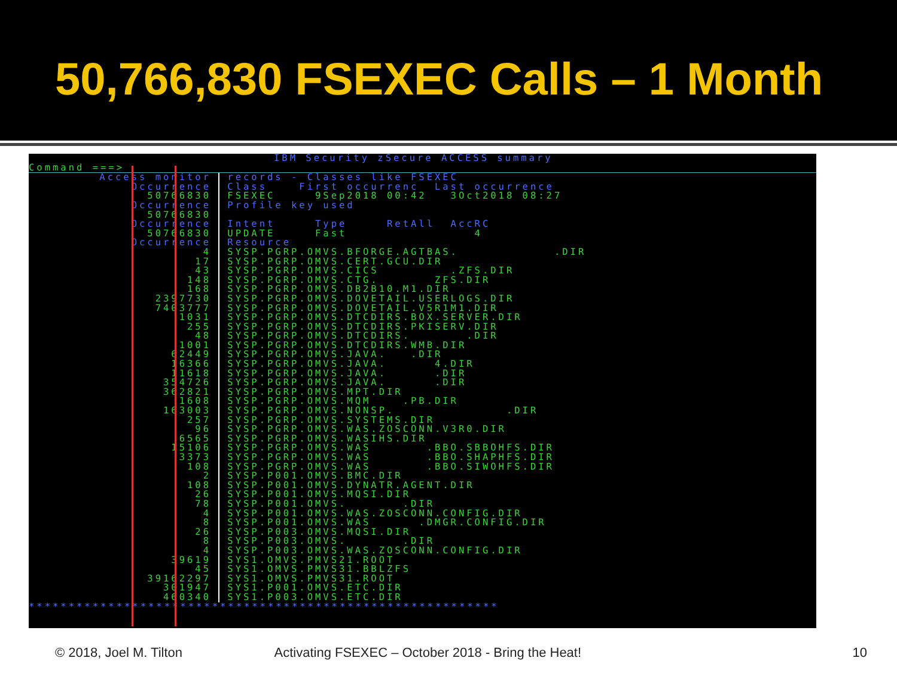50,766,830 FSEXEC Calls – 1 Month
IBM Security zSecure ACCESS summary
Command ===>
| Access monitor | records - Classes like FSEXEC |
| Occurrence | Class First occurrenc Last occurrence |
| 50766830 | FSEXEC 9Sep2018 00:42 3Oct2018 08:27 |
| Occurrence | Profile key used |
| 50766830 | |
| Occurrence | Intent Type RetAll AccRC |
| 50766830 | UPDATE Fast 4 |
| Occurrence | Resource |
| 4 | SYSP.PGRP.OMVS.BFORGE.AGTBAS. .DIR |
| 17 | SYSP.PGRP.OMVS.CERT.GCU.DIR |
| 43 | SYSP.PGRP.OMVS.CICS .ZFS.DIR |
| 148 | SYSP.PGRP.OMVS.CTG. ZFS.DIR |
| 168 | SYSP.PGRP.OMVS.DB2B10.M1.DIR |
| 2397730 | SYSP.PGRP.OMVS.DOVETAIL.USERLOGS.DIR |
| 7403777 | SYSP.PGRP.OMVS.DOVETAIL.V5R1M1.DIR |
| 1031 | SYSP.PGRP.OMVS.DTCDIRS.BOX.SERVER.DIR |
| 255 | SYSP.PGRP.OMVS.DTCDIRS.PKISERV.DIR |
| 48 | SYSP.PGRP.OMVS.DTCDIRS. .DIR |
| 1001 | SYSP.PGRP.OMVS.DTCDIRS.WMB.DIR |
| 62449 | SYSP.PGRP.OMVS.JAVA. .DIR |
| 16366 | SYSP.PGRP.OMVS.JAVA. 4.DIR |
| 11618 | SYSP.PGRP.OMVS.JAVA. .DIR |
| 354726 | SYSP.PGRP.OMVS.JAVA. .DIR |
| 362821 | SYSP.PGRP.OMVS.MPT.DIR |
| 1608 | SYSP.PGRP.OMVS.MQM .PB.DIR |
| 163003 | SYSP.PGRP.OMVS.NONSP. .DIR |
| 257 | SYSP.PGRP.OMVS.SYSTEMS.DIR |
| 96 | SYSP.PGRP.OMVS.WAS.ZOSCONN.V3R0.DIR |
| 6565 | SYSP.PGRP.OMVS.WASIHS.DIR |
| 15106 | SYSP.PGRP.OMVS.WAS .BBO.SBBOHFS.DIR |
| 3373 | SYSP.PGRP.OMVS.WAS .BBO.SHAPHFS.DIR |
| 108 | SYSP.PGRP.OMVS.WAS .BBO.SIWOHFS.DIR |
| 2 | SYSP.P001.OMVS.BMC.DIR |
| 108 | SYSP.P001.OMVS.DYNATR.AGENT.DIR |
| 26 | SYSP.P001.OMVS.MQSI.DIR |
| 78 | SYSP.P001.OMVS. .DIR |
| 4 | SYSP.P001.OMVS.WAS.ZOSCONN.CONFIG.DIR |
| 8 | SYSP.P001.OMVS.WAS .DMGR.CONFIG.DIR |
| 26 | SYSP.P003.OMVS.MQSI.DIR |
| 8 | SYSP.P003.OMVS. .DIR |
| 4 | SYSP.P003.OMVS.WAS.ZOSCONN.CONFIG.DIR |
| 39619 | SYS1.OMVS.PMVS21.ROOT |
| 45 | SYS1.OMVS.PMVS31.BBLZFS |
| 39162297 | SYS1.OMVS.PMVS31.ROOT |
| 301947 | SYS1.P001.OMVS.ETC.DIR |
| 460340 | SYS1.P003.OMVS.ETC.DIR |
***********************************************************
© 2018, Joel M. Tilton Activating FSEXEC – October 2018 - Bring the Heat! 10